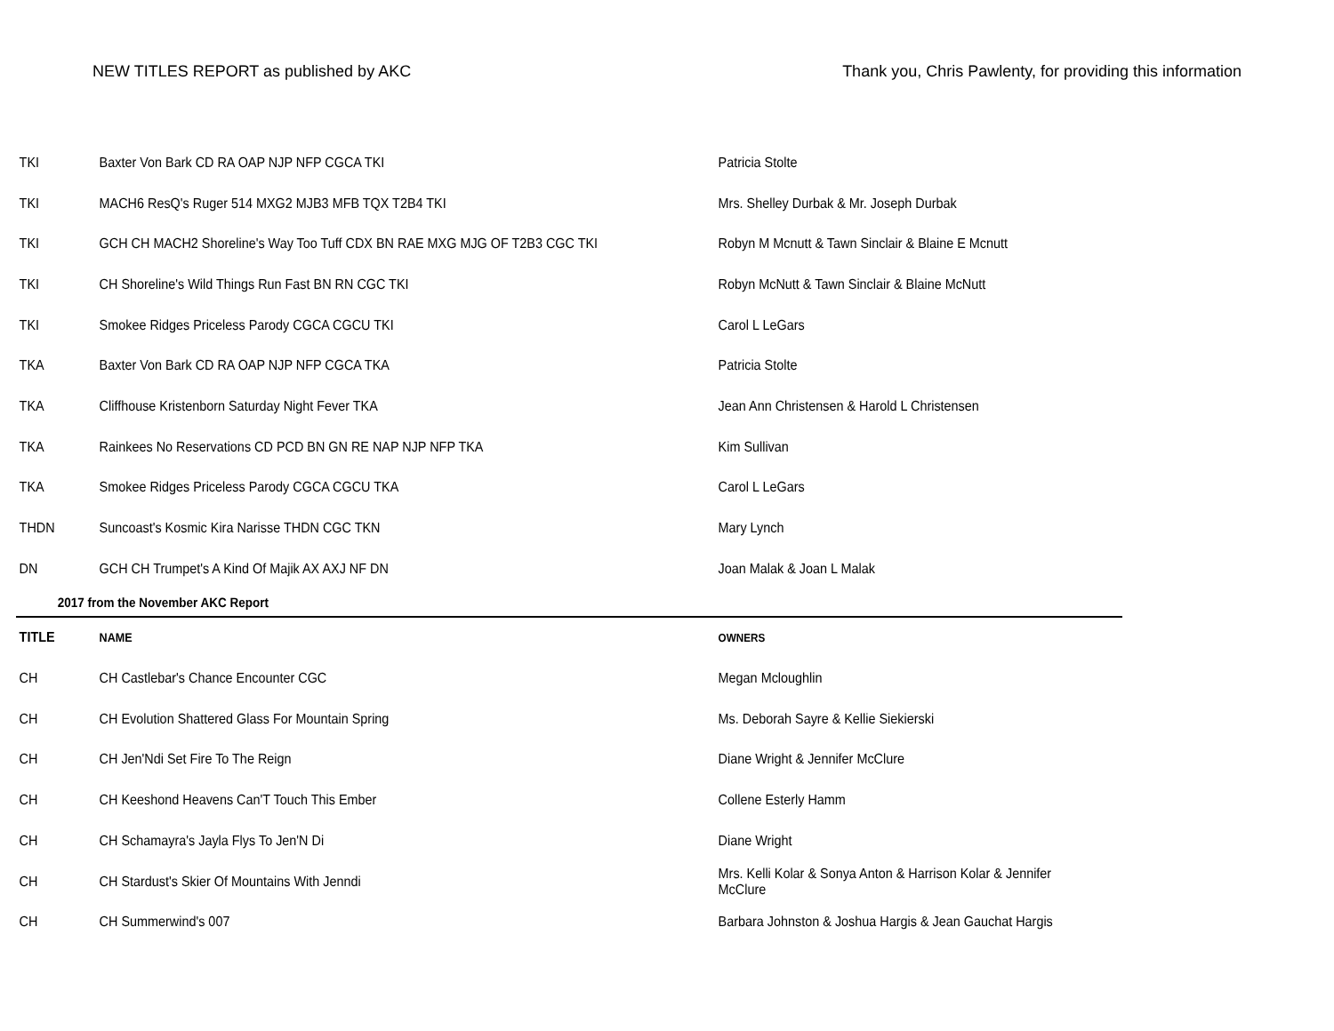NEW TITLES REPORT as published by AKC Thank you, Chris Pawlenty, for providing this information
| TKI | Baxter Von Bark CD RA OAP NJP NFP CGCA TKI | Patricia Stolte |
| TKI | MACH6 ResQ's Ruger 514 MXG2 MJB3 MFB TQX T2B4 TKI | Mrs. Shelley Durbak & Mr. Joseph Durbak |
| TKI | GCH CH MACH2 Shoreline's Way Too Tuff CDX BN RAE MXG MJG OF T2B3 CGC TKI | Robyn M Mcnutt & Tawn Sinclair & Blaine E Mcnutt |
| TKI | CH Shoreline's Wild Things Run Fast BN RN CGC TKI | Robyn McNutt & Tawn Sinclair & Blaine McNutt |
| TKI | Smokee Ridges Priceless Parody CGCA CGCU TKI | Carol L LeGars |
| TKA | Baxter Von Bark CD RA OAP NJP NFP CGCA TKA | Patricia Stolte |
| TKA | Cliffhouse Kristenborn Saturday Night Fever TKA | Jean Ann Christensen & Harold L Christensen |
| TKA | Rainkees No Reservations CD PCD BN GN RE NAP NJP NFP TKA | Kim Sullivan |
| TKA | Smokee Ridges Priceless Parody CGCA CGCU TKA | Carol L LeGars |
| THDN | Suncoast's Kosmic Kira Narisse THDN CGC TKN | Mary Lynch |
| DN | GCH CH Trumpet's A Kind Of Majik AX AXJ NF DN | Joan Malak & Joan L Malak |
| 2017 from the November AKC Report | | |
| TITLE | NAME | OWNERS |
| CH | CH Castlebar's Chance Encounter CGC | Megan Mcloughlin |
| CH | CH Evolution Shattered Glass For Mountain Spring | Ms. Deborah Sayre & Kellie Siekierski |
| CH | CH Jen'Ndi Set Fire To The Reign | Diane Wright & Jennifer McClure |
| CH | CH Keeshond Heavens Can'T Touch This Ember | Collene Esterly Hamm |
| CH | CH Schamayra's Jayla Flys To Jen'N Di | Diane Wright |
| CH | CH Stardust's Skier Of Mountains With Jenndi | Mrs. Kelli Kolar & Sonya Anton & Harrison Kolar & Jennifer McClure |
| CH | CH Summerwind's 007 | Barbara Johnston & Joshua Hargis & Jean Gauchat Hargis |